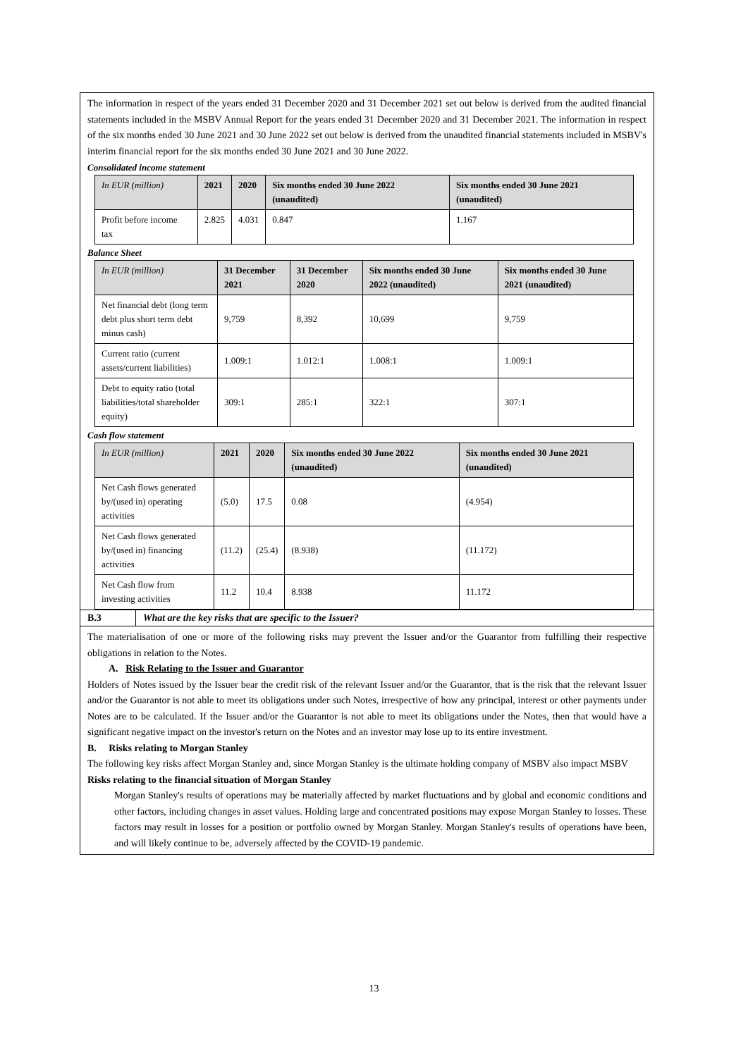The information in respect of the years ended 31 December 2020 and 31 December 2021 set out below is derived from the audited financial statements included in the MSBV Annual Report for the years ended 31 December 2020 and 31 December 2021. The information in respect of the six months ended 30 June 2021 and 30 June 2022 set out below is derived from the unaudited financial statements included in MSBV's interim financial report for the six months ended 30 June 2021 and 30 June 2022.
Consolidated income statement
| In EUR (million) | 2021 | 2020 | Six months ended 30 June 2022 (unaudited) | Six months ended 30 June 2021 (unaudited) |
| --- | --- | --- | --- | --- |
| Profit before income tax | 2.825 | 4.031 | 0.847 | 1.167 |
Balance Sheet
| In EUR (million) | 31 December 2021 | 31 December 2020 | Six months ended 30 June 2022 (unaudited) | Six months ended 30 June 2021 (unaudited) |
| --- | --- | --- | --- | --- |
| Net financial debt (long term debt plus short term debt minus cash) | 9,759 | 8,392 | 10,699 | 9,759 |
| Current ratio (current assets/current liabilities) | 1.009:1 | 1.012:1 | 1.008:1 | 1.009:1 |
| Debt to equity ratio (total liabilities/total shareholder equity) | 309:1 | 285:1 | 322:1 | 307:1 |
Cash flow statement
| In EUR (million) | 2021 | 2020 | Six months ended 30 June 2022 (unaudited) | Six months ended 30 June 2021 (unaudited) |
| --- | --- | --- | --- | --- |
| Net Cash flows generated by/(used in) operating activities | (5.0) | 17.5 | 0.08 | (4.954) |
| Net Cash flows generated by/(used in) financing activities | (11.2) | (25.4) | (8.938) | (11.172) |
| Net Cash flow from investing activities | 11.2 | 10.4 | 8.938 | 11.172 |
B.3 What are the key risks that are specific to the Issuer?
The materialisation of one or more of the following risks may prevent the Issuer and/or the Guarantor from fulfilling their respective obligations in relation to the Notes.
A. Risk Relating to the Issuer and Guarantor
Holders of Notes issued by the Issuer bear the credit risk of the relevant Issuer and/or the Guarantor, that is the risk that the relevant Issuer and/or the Guarantor is not able to meet its obligations under such Notes, irrespective of how any principal, interest or other payments under Notes are to be calculated. If the Issuer and/or the Guarantor is not able to meet its obligations under the Notes, then that would have a significant negative impact on the investor's return on the Notes and an investor may lose up to its entire investment.
B. Risks relating to Morgan Stanley
The following key risks affect Morgan Stanley and, since Morgan Stanley is the ultimate holding company of MSBV also impact MSBV
Risks relating to the financial situation of Morgan Stanley
Morgan Stanley's results of operations may be materially affected by market fluctuations and by global and economic conditions and other factors, including changes in asset values. Holding large and concentrated positions may expose Morgan Stanley to losses. These factors may result in losses for a position or portfolio owned by Morgan Stanley. Morgan Stanley's results of operations have been, and will likely continue to be, adversely affected by the COVID-19 pandemic.
13